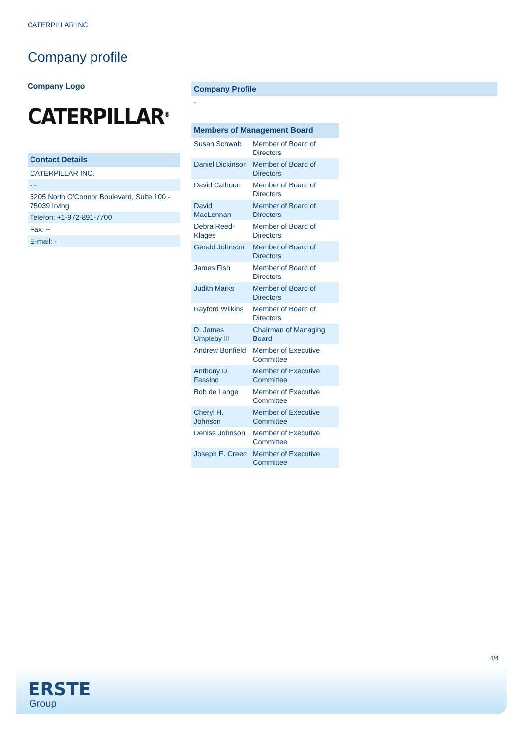CATERPILLAR INC
Company profile
Company Logo
CATERPILLAR<sup>®</sup>
| Contact Details |
| --- |
| CATERPILLAR INC. |
| - - |
| 5205 North O'Connor Boulevard, Suite 100 - 75039 Irving |
| Telefon: +1-972-891-7700 |
| Fax: + |
| E-mail: - |
| Company Profile |
| --- |
| - |
| Members of Management Board | |
| --- | --- |
| Susan Schwab | Member of Board of Directors |
| Daniel Dickinson | Member of Board of Directors |
| David Calhoun | Member of Board of Directors |
| David MacLennan | Member of Board of Directors |
| Debra Reed-Klages | Member of Board of Directors |
| Gerald Johnson | Member of Board of Directors |
| James Fish | Member of Board of Directors |
| Judith Marks | Member of Board of Directors |
| Rayford Wilkins | Member of Board of Directors |
| D. James Umpleby III | Chairman of Managing Board |
| Andrew Bonfield | Member of Executive Committee |
| Anthony D. Fassino | Member of Executive Committee |
| Bob de Lange | Member of Executive Committee |
| Cheryl H. Johnson | Member of Executive Committee |
| Denise Johnson | Member of Executive Committee |
| Joseph E. Creed | Member of Executive Committee |
4/4
ERSTE
Group